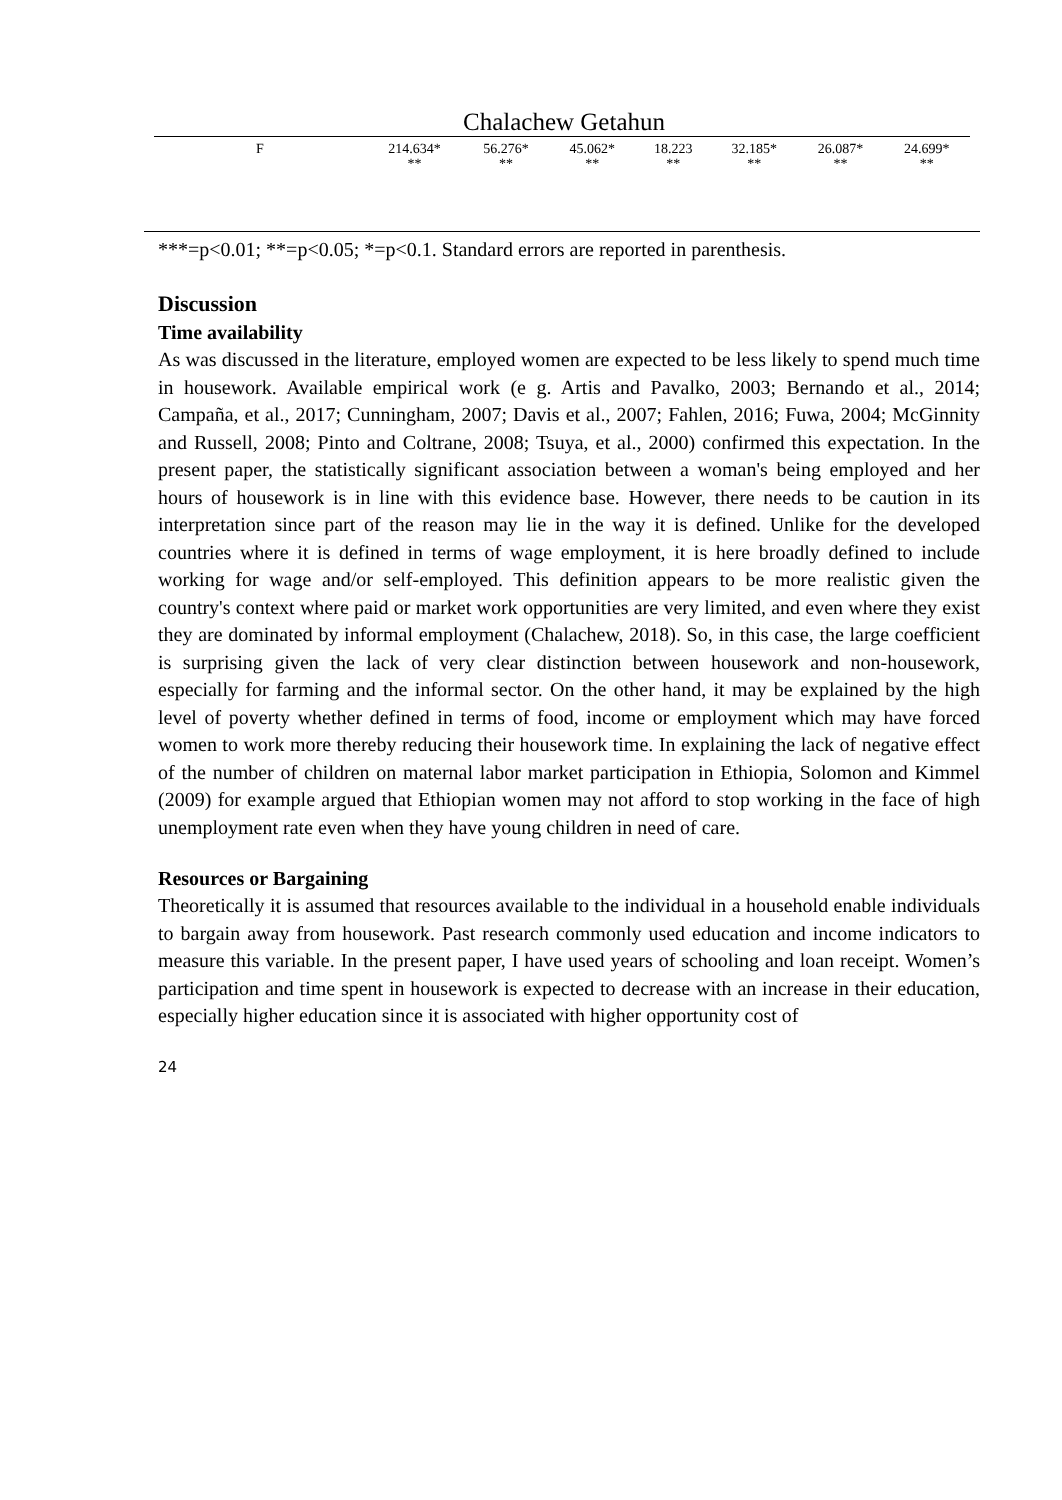Chalachew Getahun
| F | 214.634* ** | 56.276* ** | 45.062* ** | 18.223 ** | 32.185* ** | 26.087* ** | 24.699* ** |
***=p<0.01; **=p<0.05; *=p<0.1. Standard errors are reported in parenthesis.
Discussion
Time availability
As was discussed in the literature, employed women are expected to be less likely to spend much time in housework. Available empirical work (e g. Artis and Pavalko, 2003; Bernando et al., 2014; Campaña, et al., 2017; Cunningham, 2007; Davis et al., 2007; Fahlen, 2016; Fuwa, 2004; McGinnity and Russell, 2008; Pinto and Coltrane, 2008; Tsuya, et al., 2000) confirmed this expectation. In the present paper, the statistically significant association between a woman's being employed and her hours of housework is in line with this evidence base. However, there needs to be caution in its interpretation since part of the reason may lie in the way it is defined. Unlike for the developed countries where it is defined in terms of wage employment, it is here broadly defined to include working for wage and/or self-employed. This definition appears to be more realistic given the country's context where paid or market work opportunities are very limited, and even where they exist they are dominated by informal employment (Chalachew, 2018). So, in this case, the large coefficient is surprising given the lack of very clear distinction between housework and non-housework, especially for farming and the informal sector. On the other hand, it may be explained by the high level of poverty whether defined in terms of food, income or employment which may have forced women to work more thereby reducing their housework time. In explaining the lack of negative effect of the number of children on maternal labor market participation in Ethiopia, Solomon and Kimmel (2009) for example argued that Ethiopian women may not afford to stop working in the face of high unemployment rate even when they have young children in need of care.
Resources or Bargaining
Theoretically it is assumed that resources available to the individual in a household enable individuals to bargain away from housework. Past research commonly used education and income indicators to measure this variable. In the present paper, I have used years of schooling and loan receipt. Women’s participation and time spent in housework is expected to decrease with an increase in their education, especially higher education since it is associated with higher opportunity cost of
24